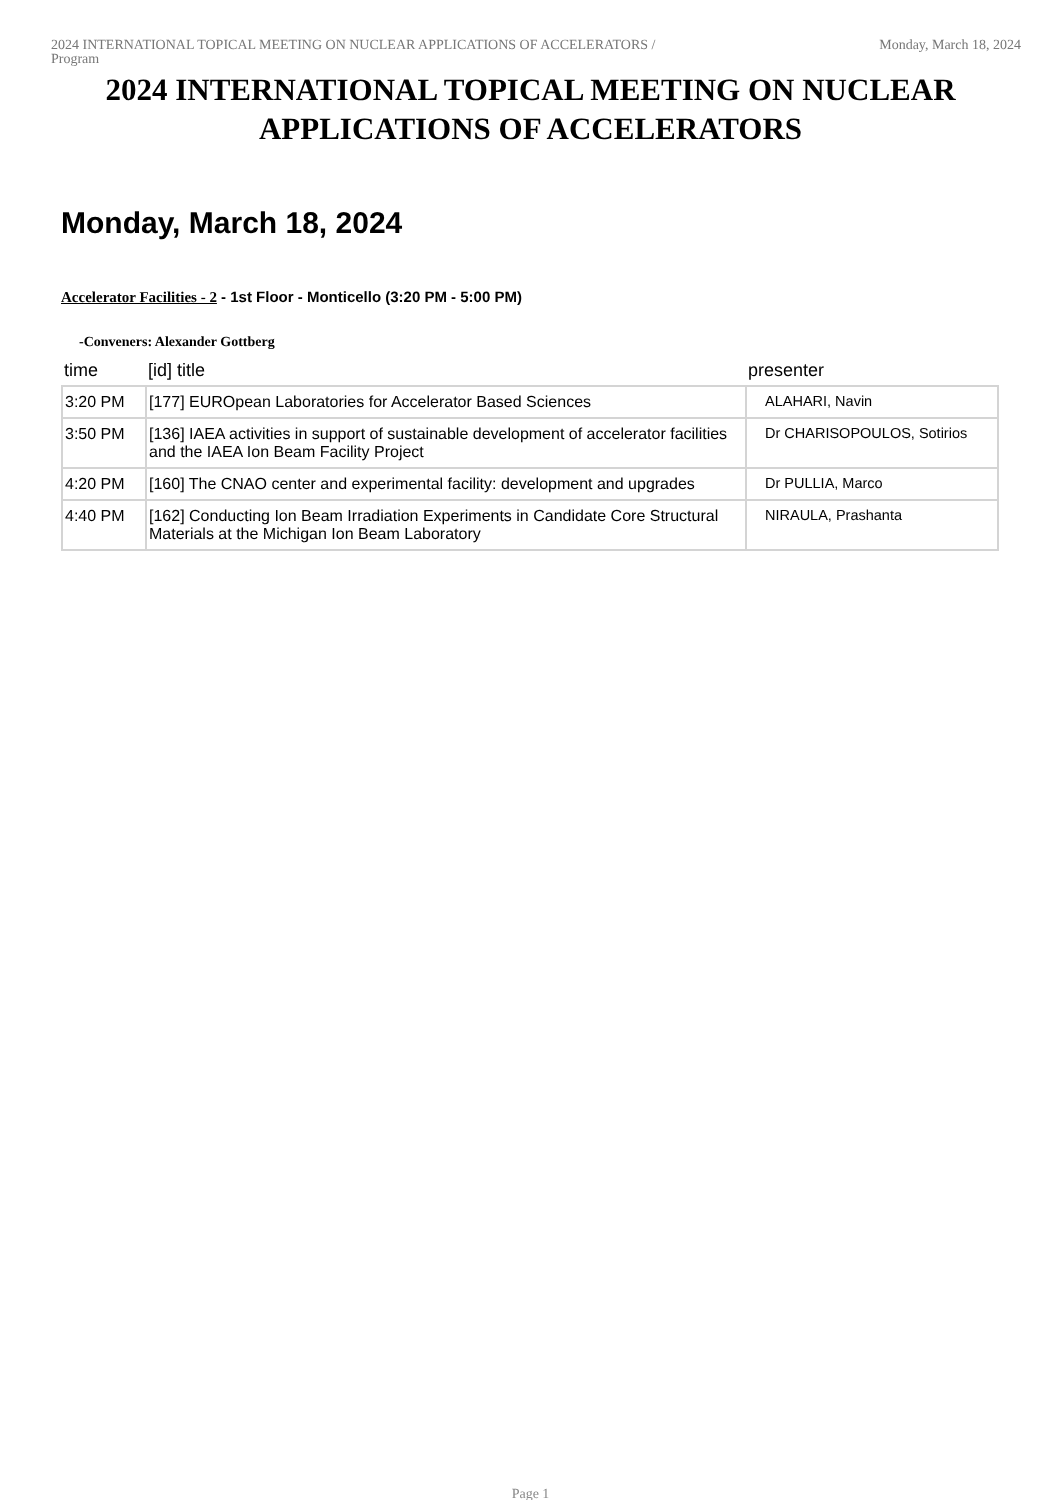2024 INTERNATIONAL TOPICAL MEETING ON NUCLEAR APPLICATIONS OF ACCELERATORS /
Program
Monday, March 18, 2024
2024 INTERNATIONAL TOPICAL MEETING ON NUCLEAR APPLICATIONS OF ACCELERATORS
Monday, March 18, 2024
Accelerator Facilities - 2 - 1st Floor - Monticello (3:20 PM - 5:00 PM)
-Conveners: Alexander Gottberg
| time | [id] title | presenter |
| --- | --- | --- |
| 3:20 PM | [177] EUROpean Laboratories for Accelerator Based Sciences | ALAHARI, Navin |
| 3:50 PM | [136] IAEA activities in support of sustainable development of accelerator facilities and the IAEA Ion Beam Facility Project | Dr CHARISOPOULOS, Sotirios |
| 4:20 PM | [160] The CNAO center and experimental facility: development and upgrades | Dr PULLIA, Marco |
| 4:40 PM | [162] Conducting Ion Beam Irradiation Experiments in Candidate Core Structural Materials at the Michigan Ion Beam Laboratory | NIRAULA, Prashanta |
Page 1